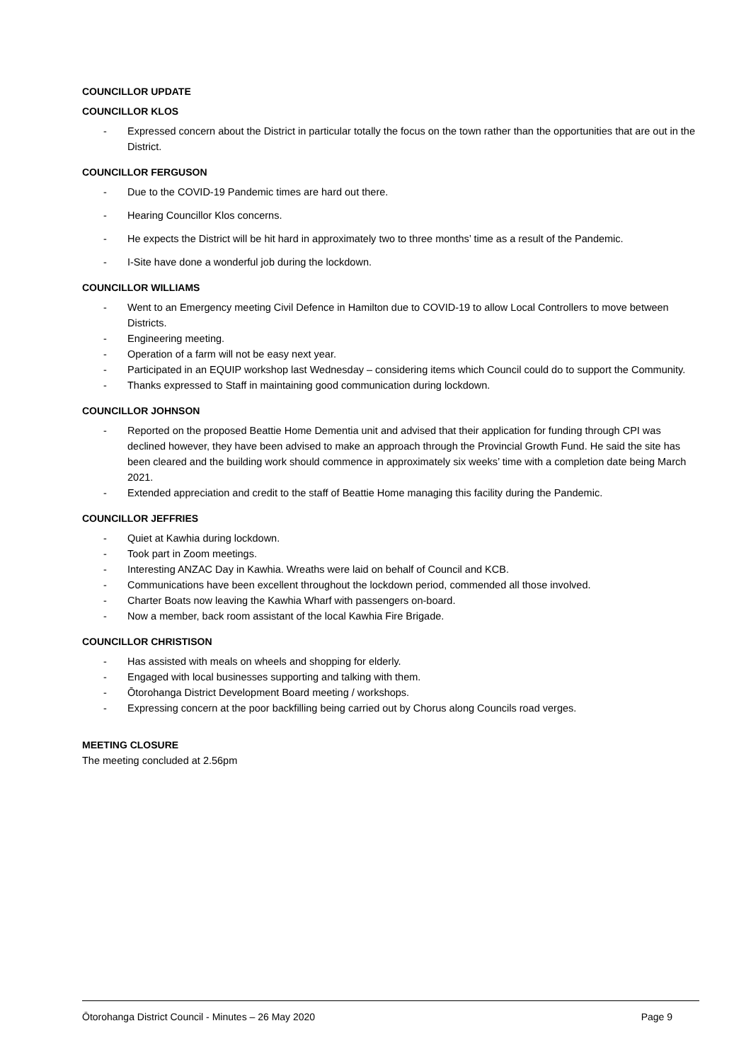COUNCILLOR UPDATE
COUNCILLOR KLOS
- Expressed concern about the District in particular totally the focus on the town rather than the opportunities that are out in the District.
COUNCILLOR FERGUSON
- Due to the COVID-19 Pandemic times are hard out there.
- Hearing Councillor Klos concerns.
- He expects the District will be hit hard in approximately two to three months’ time as a result of the Pandemic.
- I-Site have done a wonderful job during the lockdown.
COUNCILLOR WILLIAMS
- Went to an Emergency meeting Civil Defence in Hamilton due to COVID-19 to allow Local Controllers to move between Districts.
- Engineering meeting.
- Operation of a farm will not be easy next year.
- Participated in an EQUIP workshop last Wednesday – considering items which Council could do to support the Community.
- Thanks expressed to Staff in maintaining good communication during lockdown.
COUNCILLOR JOHNSON
- Reported on the proposed Beattie Home Dementia unit and advised that their application for funding through CPI was declined however, they have been advised to make an approach through the Provincial Growth Fund. He said the site has been cleared and the building work should commence in approximately six weeks’ time with a completion date being March 2021.
- Extended appreciation and credit to the staff of Beattie Home managing this facility during the Pandemic.
COUNCILLOR JEFFRIES
- Quiet at Kawhia during lockdown.
- Took part in Zoom meetings.
- Interesting ANZAC Day in Kawhia. Wreaths were laid on behalf of Council and KCB.
- Communications have been excellent throughout the lockdown period, commended all those involved.
- Charter Boats now leaving the Kawhia Wharf with passengers on-board.
- Now a member, back room assistant of the local Kawhia Fire Brigade.
COUNCILLOR CHRISTISON
- Has assisted with meals on wheels and shopping for elderly.
- Engaged with local businesses supporting and talking with them.
- Ōtorohanga District Development Board meeting / workshops.
- Expressing concern at the poor backfilling being carried out by Chorus along Councils road verges.
MEETING CLOSURE
The meeting concluded at 2.56pm
Ōtorohanga District Council - Minutes – 26 May 2020 Page 9